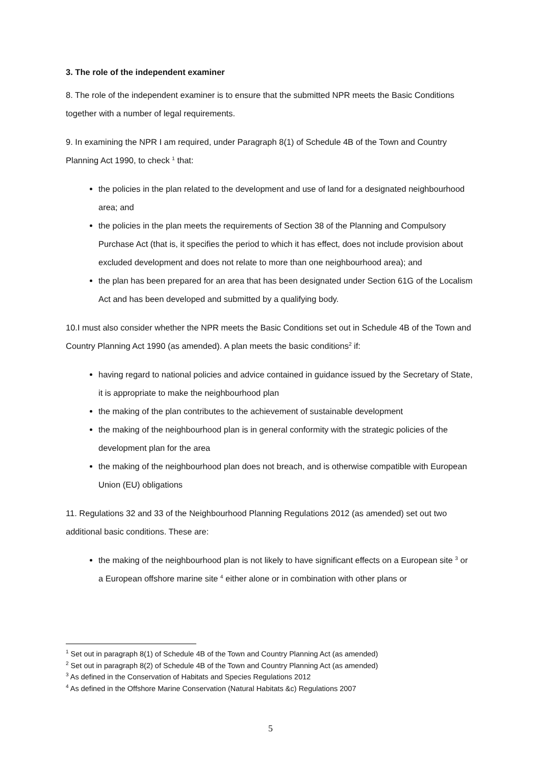3. The role of the independent examiner
8. The role of the independent examiner is to ensure that the submitted NPR meets the Basic Conditions together with a number of legal requirements.
9. In examining the NPR I am required, under Paragraph 8(1) of Schedule 4B of the Town and Country Planning Act 1990, to check <sup>1</sup> that:
the policies in the plan related to the development and use of land for a designated neighbourhood area; and
the policies in the plan meets the requirements of Section 38 of the Planning and Compulsory Purchase Act (that is, it specifies the period to which it has effect, does not include provision about excluded development and does not relate to more than one neighbourhood area); and
the plan has been prepared for an area that has been designated under Section 61G of the Localism Act and has been developed and submitted by a qualifying body.
10.I must also consider whether the NPR meets the Basic Conditions set out in Schedule 4B of the Town and Country Planning Act 1990 (as amended). A plan meets the basic conditions<sup>2</sup> if:
having regard to national policies and advice contained in guidance issued by the Secretary of State, it is appropriate to make the neighbourhood plan
the making of the plan contributes to the achievement of sustainable development
the making of the neighbourhood plan is in general conformity with the strategic policies of the development plan for the area
the making of the neighbourhood plan does not breach, and is otherwise compatible with European Union (EU) obligations
11. Regulations 32 and 33 of the Neighbourhood Planning Regulations 2012 (as amended) set out two additional basic conditions. These are:
the making of the neighbourhood plan is not likely to have significant effects on a European site <sup>3</sup> or a European offshore marine site <sup>4</sup> either alone or in combination with other plans or
<sup>1</sup> Set out in paragraph 8(1) of Schedule 4B of the Town and Country Planning Act (as amended)
<sup>2</sup> Set out in paragraph 8(2) of Schedule 4B of the Town and Country Planning Act (as amended)
<sup>3</sup> As defined in the Conservation of Habitats and Species Regulations 2012
<sup>4</sup> As defined in the Offshore Marine Conservation (Natural Habitats &c) Regulations 2007
5